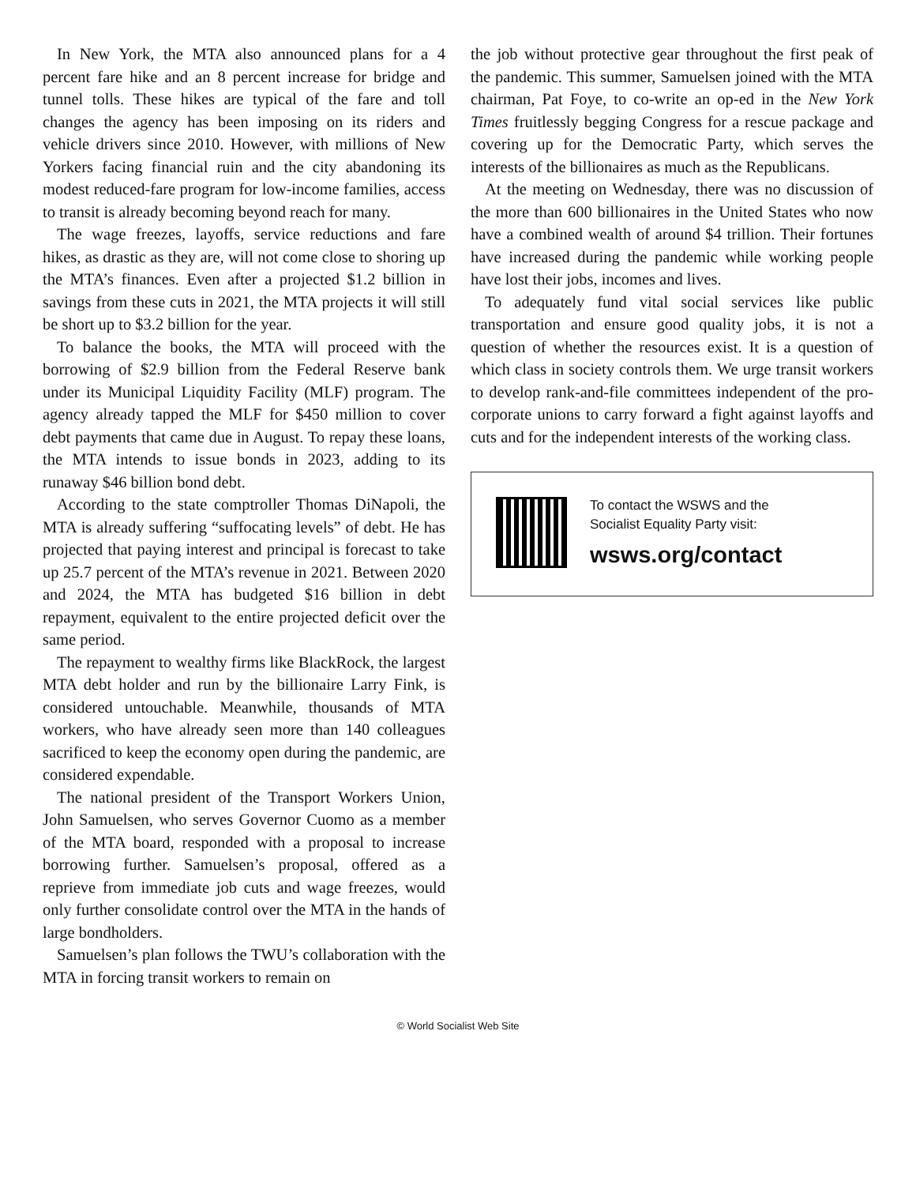In New York, the MTA also announced plans for a 4 percent fare hike and an 8 percent increase for bridge and tunnel tolls. These hikes are typical of the fare and toll changes the agency has been imposing on its riders and vehicle drivers since 2010. However, with millions of New Yorkers facing financial ruin and the city abandoning its modest reduced-fare program for low-income families, access to transit is already becoming beyond reach for many.
The wage freezes, layoffs, service reductions and fare hikes, as drastic as they are, will not come close to shoring up the MTA’s finances. Even after a projected $1.2 billion in savings from these cuts in 2021, the MTA projects it will still be short up to $3.2 billion for the year.
To balance the books, the MTA will proceed with the borrowing of $2.9 billion from the Federal Reserve bank under its Municipal Liquidity Facility (MLF) program. The agency already tapped the MLF for $450 million to cover debt payments that came due in August. To repay these loans, the MTA intends to issue bonds in 2023, adding to its runaway $46 billion bond debt.
According to the state comptroller Thomas DiNapoli, the MTA is already suffering “suffocating levels” of debt. He has projected that paying interest and principal is forecast to take up 25.7 percent of the MTA’s revenue in 2021. Between 2020 and 2024, the MTA has budgeted $16 billion in debt repayment, equivalent to the entire projected deficit over the same period.
The repayment to wealthy firms like BlackRock, the largest MTA debt holder and run by the billionaire Larry Fink, is considered untouchable. Meanwhile, thousands of MTA workers, who have already seen more than 140 colleagues sacrificed to keep the economy open during the pandemic, are considered expendable.
The national president of the Transport Workers Union, John Samuelsen, who serves Governor Cuomo as a member of the MTA board, responded with a proposal to increase borrowing further. Samuelsen’s proposal, offered as a reprieve from immediate job cuts and wage freezes, would only further consolidate control over the MTA in the hands of large bondholders.
Samuelsen’s plan follows the TWU’s collaboration with the MTA in forcing transit workers to remain on
the job without protective gear throughout the first peak of the pandemic. This summer, Samuelsen joined with the MTA chairman, Pat Foye, to co-write an op-ed in the New York Times fruitlessly begging Congress for a rescue package and covering up for the Democratic Party, which serves the interests of the billionaires as much as the Republicans.
At the meeting on Wednesday, there was no discussion of the more than 600 billionaires in the United States who now have a combined wealth of around $4 trillion. Their fortunes have increased during the pandemic while working people have lost their jobs, incomes and lives.
To adequately fund vital social services like public transportation and ensure good quality jobs, it is not a question of whether the resources exist. It is a question of which class in society controls them. We urge transit workers to develop rank-and-file committees independent of the pro-corporate unions to carry forward a fight against layoffs and cuts and for the independent interests of the working class.
To contact the WSWS and the
Socialist Equality Party visit:
wsws.org/contact
© World Socialist Web Site